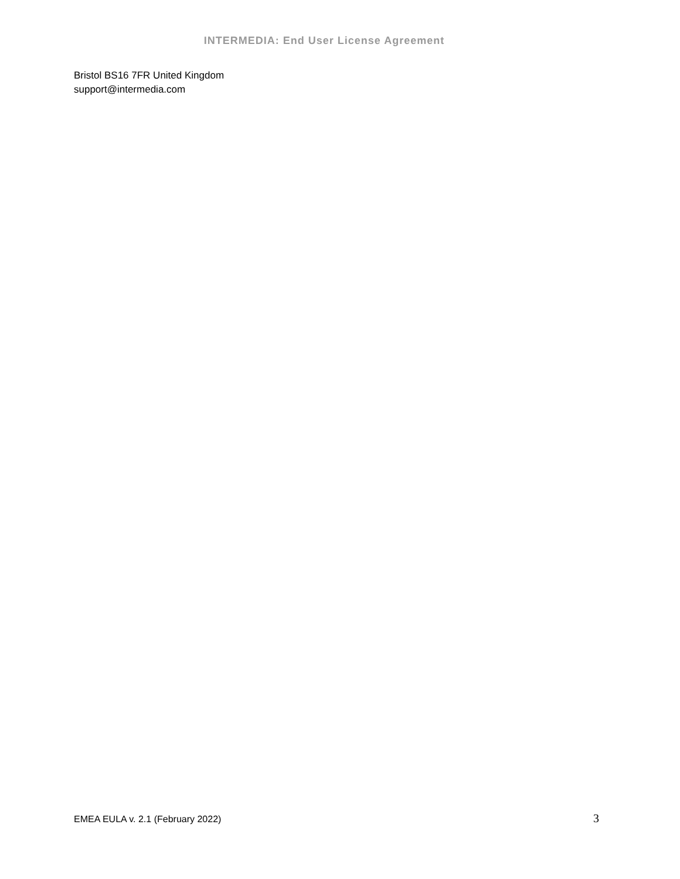INTERMEDIA: End User License Agreement
Bristol BS16 7FR United Kingdom
support@intermedia.com
EMEA EULA v. 2.1 (February 2022) 3